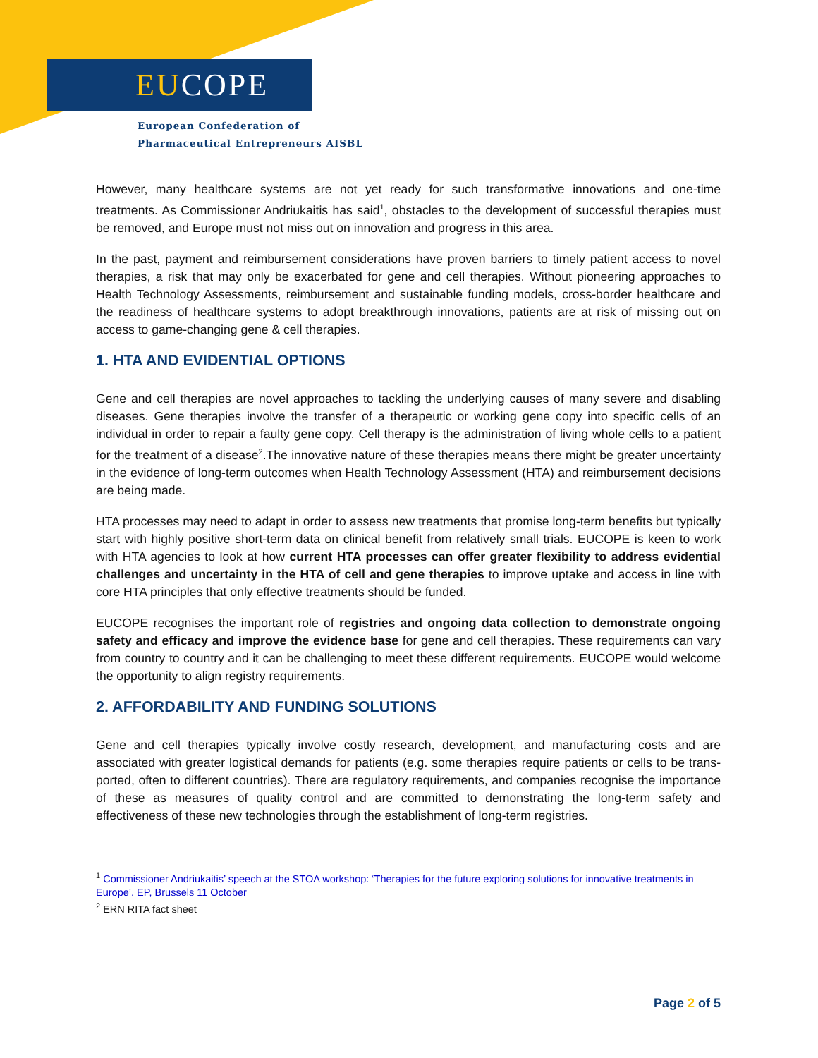EUCOPE
European Confederation of
Pharmaceutical Entrepreneurs AISBL
However, many healthcare systems are not yet ready for such transformative innovations and one-time treatments. As Commissioner Andriukaitis has said<sup>1</sup>, obstacles to the development of successful therapies must be removed, and Europe must not miss out on innovation and progress in this area.
In the past, payment and reimbursement considerations have proven barriers to timely patient access to novel therapies, a risk that may only be exacerbated for gene and cell therapies. Without pioneering approaches to Health Technology Assessments, reimbursement and sustainable funding models, cross-border healthcare and the readiness of healthcare systems to adopt breakthrough innovations, patients are at risk of missing out on access to game-changing gene & cell therapies.
1. HTA AND EVIDENTIAL OPTIONS
Gene and cell therapies are novel approaches to tackling the underlying causes of many severe and disabling diseases. Gene therapies involve the transfer of a therapeutic or working gene copy into specific cells of an individual in order to repair a faulty gene copy. Cell therapy is the administration of living whole cells to a patient for the treatment of a disease<sup>2</sup>.The innovative nature of these therapies means there might be greater uncertainty in the evidence of long-term outcomes when Health Technology Assessment (HTA) and reimbursement decisions are being made.
HTA processes may need to adapt in order to assess new treatments that promise long-term benefits but typically start with highly positive short-term data on clinical benefit from relatively small trials. EUCOPE is keen to work with HTA agencies to look at how current HTA processes can offer greater flexibility to address evidential challenges and uncertainty in the HTA of cell and gene therapies to improve uptake and access in line with core HTA principles that only effective treatments should be funded.
EUCOPE recognises the important role of registries and ongoing data collection to demonstrate ongoing safety and efficacy and improve the evidence base for gene and cell therapies. These requirements can vary from country to country and it can be challenging to meet these different requirements. EUCOPE would welcome the opportunity to align registry requirements.
2. AFFORDABILITY AND FUNDING SOLUTIONS
Gene and cell therapies typically involve costly research, development, and manufacturing costs and are associated with greater logistical demands for patients (e.g. some therapies require patients or cells to be trans- ported, often to different countries). There are regulatory requirements, and companies recognise the importance of these as measures of quality control and are committed to demonstrating the long-term safety and effectiveness of these new technologies through the establishment of long-term registries.
<sup>1</sup> Commissioner Andriukaitis’ speech at the STOA workshop: ‘Therapies for the future exploring solutions for innovative treatments in Europe’. EP, Brussels 11 October
<sup>2</sup> ERN RITA fact sheet
Page 2 of 5